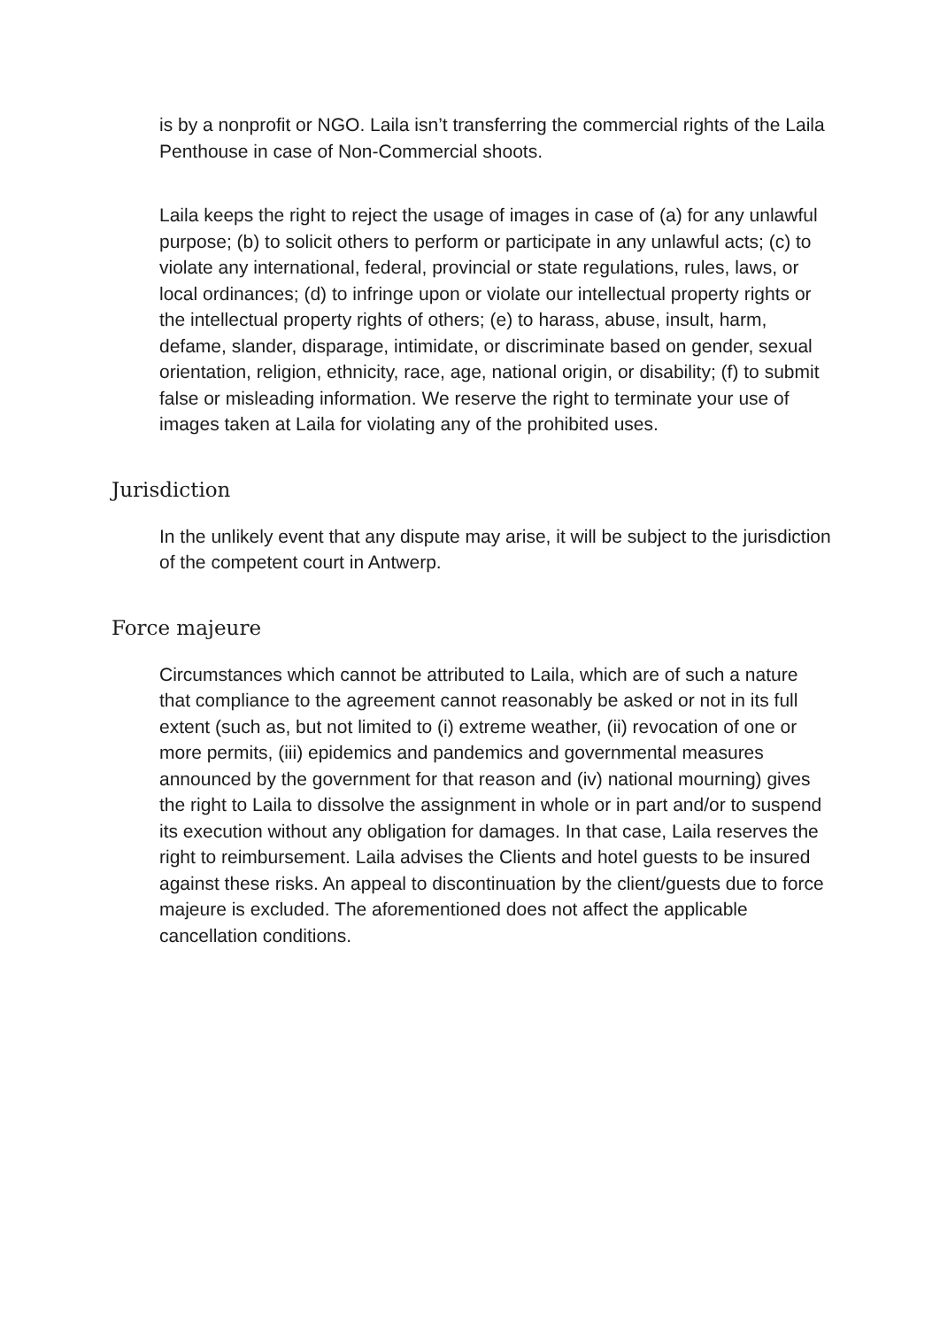is by a nonprofit or NGO. Laila isn’t transferring the commercial rights of the Laila Penthouse in case of Non-Commercial shoots.
Laila keeps the right to reject the usage of images in case of (a) for any unlawful purpose; (b) to solicit others to perform or participate in any unlawful acts; (c) to violate any international, federal, provincial or state regulations, rules, laws, or local ordinances; (d) to infringe upon or violate our intellectual property rights or the intellectual property rights of others; (e) to harass, abuse, insult, harm, defame, slander, disparage, intimidate, or discriminate based on gender, sexual orientation, religion, ethnicity, race, age, national origin, or disability; (f) to submit false or misleading information. We reserve the right to terminate your use of images taken at Laila for violating any of the prohibited uses.
Jurisdiction
In the unlikely event that any dispute may arise, it will be subject to the jurisdiction of the competent court in Antwerp.
Force majeure
Circumstances which cannot be attributed to Laila, which are of such a nature that compliance to the agreement cannot reasonably be asked or not in its full extent (such as, but not limited to (i) extreme weather, (ii) revocation of one or more permits, (iii) epidemics and pandemics and governmental measures announced by the government for that reason and (iv) national mourning) gives the right to Laila to dissolve the assignment in whole or in part and/or to suspend its execution without any obligation for damages. In that case, Laila reserves the right to reimbursement. Laila advises the Clients and hotel guests to be insured against these risks. An appeal to discontinuation by the client/guests due to force majeure is excluded. The aforementioned does not affect the applicable cancellation conditions.